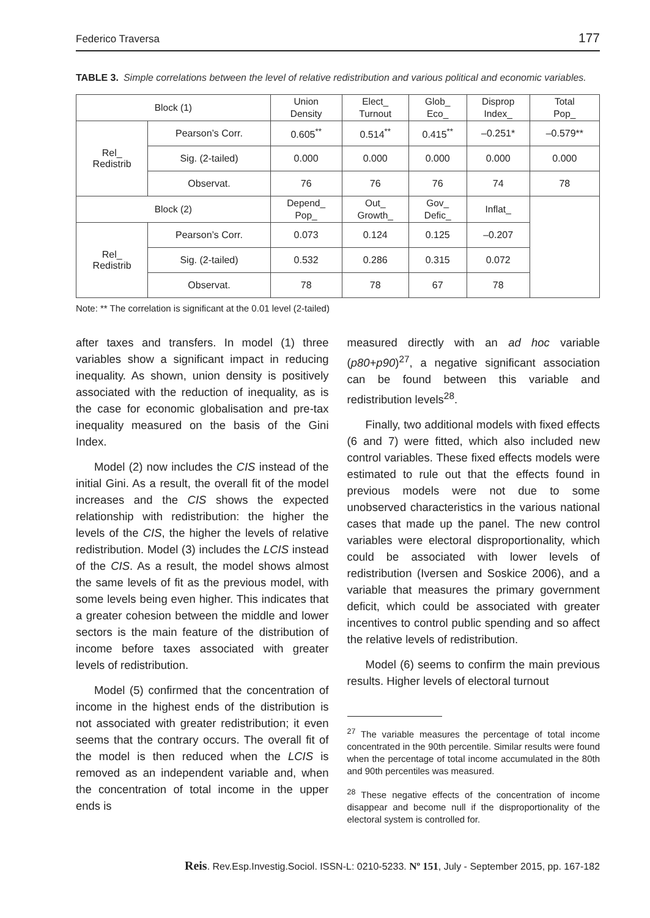Federico Traversa 177
TABLE 3. Simple correlations between the level of relative redistribution and various political and economic variables.
| Block (1) | | Union Density | Elect_ Turnout | Glob_ Eco_ | Disprop Index_ | Total Pop_ |
| --- | --- | --- | --- | --- | --- | --- |
| Rel_ Redistrib | Pearson’s Corr. | 0.605<sup>**</sup> | 0.514<sup>**</sup> | 0.415<sup>**</sup> | –0.251* | –0.579** |
| | Sig. (2-tailed) | 0.000 | 0.000 | 0.000 | 0.000 | 0.000 |
| | Observat. | 76 | 76 | 76 | 74 | 78 |
| Block (2) | | Depend_ Pop_ | Out_ Growth_ | Gov_ Defic_ | Inflat_ | |
| Rel_ Redistrib | Pearson’s Corr. | 0.073 | 0.124 | 0.125 | –0.207 | |
| | Sig. (2-tailed) | 0.532 | 0.286 | 0.315 | 0.072 | |
| | Observat. | 78 | 78 | 67 | 78 | |
Note: ** The correlation is significant at the 0.01 level (2-tailed)
after taxes and transfers. In model (1) three variables show a significant impact in reducing inequality. As shown, union density is positively associated with the reduction of inequality, as is the case for economic globalisation and pre-tax inequality measured on the basis of the Gini Index.
Model (2) now includes the CIS instead of the initial Gini. As a result, the overall fit of the model increases and the CIS shows the expected relationship with redistribution: the higher the levels of the CIS, the higher the levels of relative redistribution. Model (3) includes the LCIS instead of the CIS. As a result, the model shows almost the same levels of fit as the previous model, with some levels being even higher. This indicates that a greater cohesion between the middle and lower sectors is the main feature of the distribution of income before taxes associated with greater levels of redistribution.
Model (5) confirmed that the concentration of income in the highest ends of the distribution is not associated with greater redistribution; it even seems that the contrary occurs. The overall fit of the model is then reduced when the LCIS is removed as an independent variable and, when the concentration of total income in the upper ends is
measured directly with an ad hoc variable (p80+p90)<sup>27</sup>, a negative significant association can be found between this variable and redistribution levels<sup>28</sup>.
Finally, two additional models with fixed effects (6 and 7) were fitted, which also included new control variables. These fixed effects models were estimated to rule out that the effects found in previous models were not due to some unobserved characteristics in the various national cases that made up the panel. The new control variables were electoral disproportionality, which could be associated with lower levels of redistribution (Iversen and Soskice 2006), and a variable that measures the primary government deficit, which could be associated with greater incentives to control public spending and so affect the relative levels of redistribution.
Model (6) seems to confirm the main previous results. Higher levels of electoral turnout
<sup>27</sup> The variable measures the percentage of total income concentrated in the 90th percentile. Similar results were found when the percentage of total income accumulated in the 80th and 90th percentiles was measured.
<sup>28</sup> These negative effects of the concentration of income disappear and become null if the disproportionality of the electoral system is controlled for.
Reis. Rev.Esp.Investig.Sociol. ISSN-L: 0210-5233. Nº 151, July - September 2015, pp. 167-182